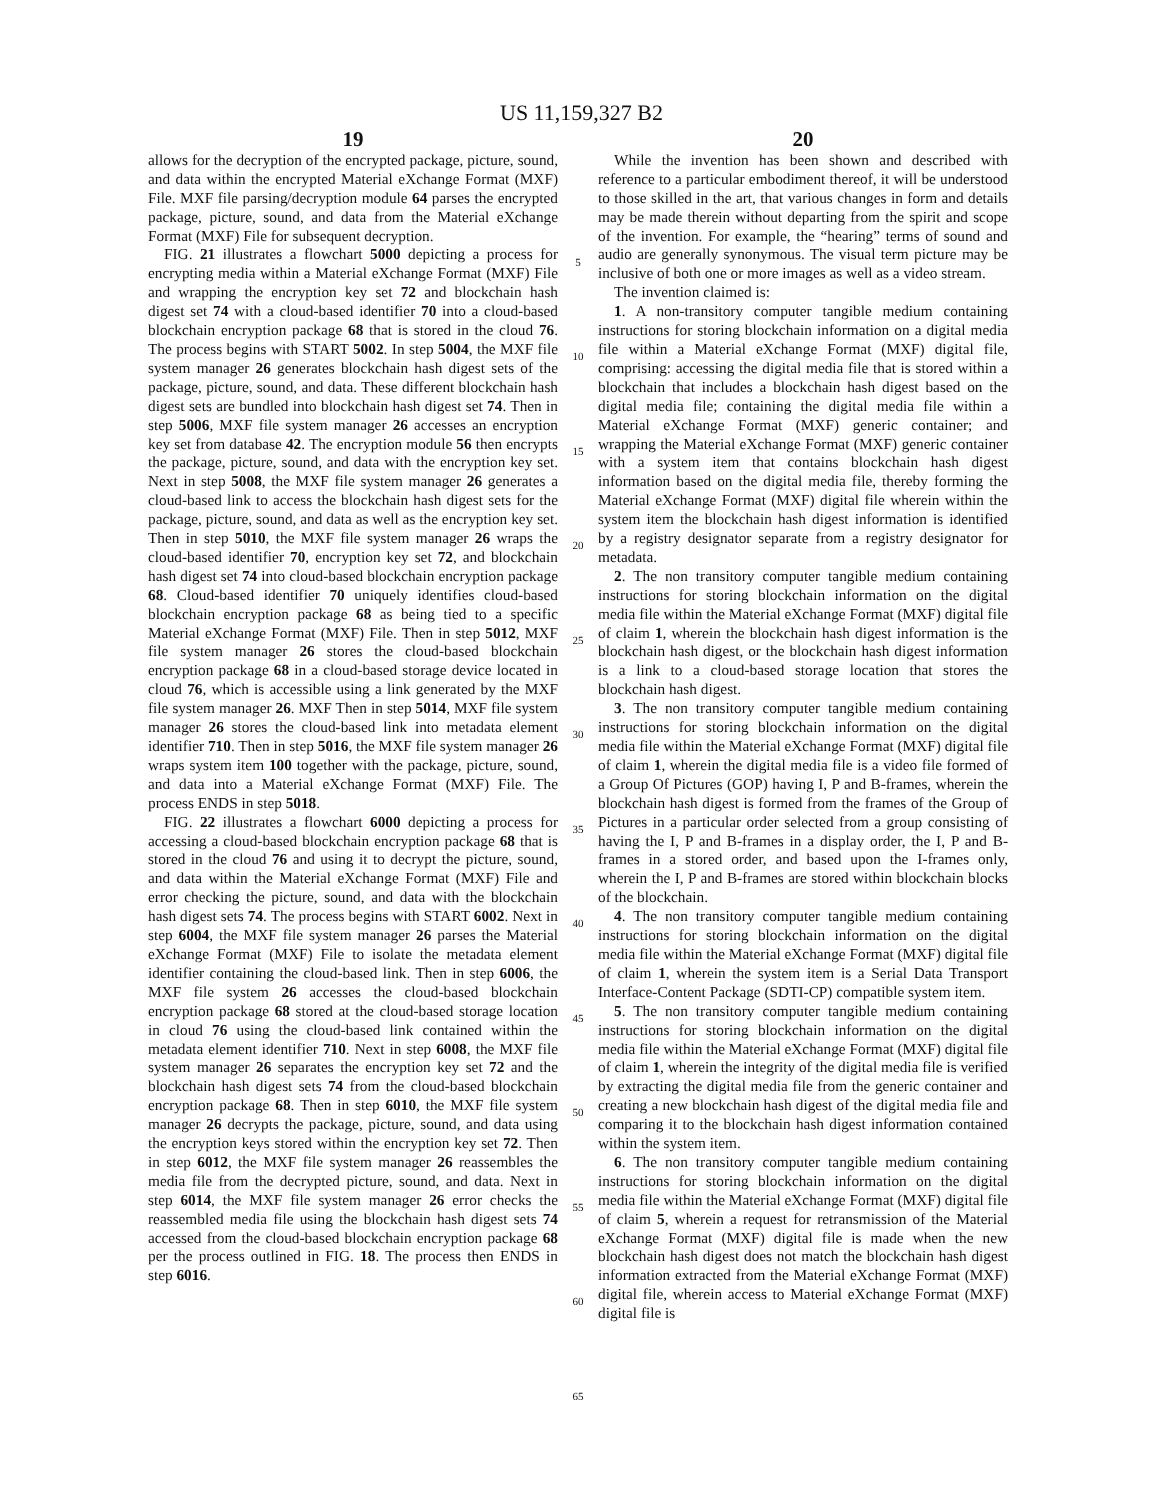US 11,159,327 B2
19
allows for the decryption of the encrypted package, picture, sound, and data within the encrypted Material eXchange Format (MXF) File. MXF file parsing/decryption module 64 parses the encrypted package, picture, sound, and data from the Material eXchange Format (MXF) File for subsequent decryption.
FIG. 21 illustrates a flowchart 5000 depicting a process for encrypting media within a Material eXchange Format (MXF) File and wrapping the encryption key set 72 and blockchain hash digest set 74 with a cloud-based identifier 70 into a cloud-based blockchain encryption package 68 that is stored in the cloud 76. The process begins with START 5002. In step 5004, the MXF file system manager 26 generates blockchain hash digest sets of the package, picture, sound, and data. These different blockchain hash digest sets are bundled into blockchain hash digest set 74. Then in step 5006, MXF file system manager 26 accesses an encryption key set from database 42. The encryption module 56 then encrypts the package, picture, sound, and data with the encryption key set. Next in step 5008, the MXF file system manager 26 generates a cloud-based link to access the blockchain hash digest sets for the package, picture, sound, and data as well as the encryption key set. Then in step 5010, the MXF file system manager 26 wraps the cloud-based identifier 70, encryption key set 72, and blockchain hash digest set 74 into cloud-based blockchain encryption package 68. Cloud-based identifier 70 uniquely identifies cloud-based blockchain encryption package 68 as being tied to a specific Material eXchange Format (MXF) File. Then in step 5012, MXF file system manager 26 stores the cloud-based blockchain encryption package 68 in a cloud-based storage device located in cloud 76, which is accessible using a link generated by the MXF file system manager 26. MXF Then in step 5014, MXF file system manager 26 stores the cloud-based link into metadata element identifier 710. Then in step 5016, the MXF file system manager 26 wraps system item 100 together with the package, picture, sound, and data into a Material eXchange Format (MXF) File. The process ENDS in step 5018.
FIG. 22 illustrates a flowchart 6000 depicting a process for accessing a cloud-based blockchain encryption package 68 that is stored in the cloud 76 and using it to decrypt the picture, sound, and data within the Material eXchange Format (MXF) File and error checking the picture, sound, and data with the blockchain hash digest sets 74. The process begins with START 6002. Next in step 6004, the MXF file system manager 26 parses the Material eXchange Format (MXF) File to isolate the metadata element identifier containing the cloud-based link. Then in step 6006, the MXF file system 26 accesses the cloud-based blockchain encryption package 68 stored at the cloud-based storage location in cloud 76 using the cloud-based link contained within the metadata element identifier 710. Next in step 6008, the MXF file system manager 26 separates the encryption key set 72 and the blockchain hash digest sets 74 from the cloud-based blockchain encryption package 68. Then in step 6010, the MXF file system manager 26 decrypts the package, picture, sound, and data using the encryption keys stored within the encryption key set 72. Then in step 6012, the MXF file system manager 26 reassembles the media file from the decrypted picture, sound, and data. Next in step 6014, the MXF file system manager 26 error checks the reassembled media file using the blockchain hash digest sets 74 accessed from the cloud-based blockchain encryption package 68 per the process outlined in FIG. 18. The process then ENDS in step 6016.
5
10
15
20
25
30
35
40
45
50
55
60
65
20
While the invention has been shown and described with reference to a particular embodiment thereof, it will be understood to those skilled in the art, that various changes in form and details may be made therein without departing from the spirit and scope of the invention. For example, the “hearing” terms of sound and audio are generally synonymous. The visual term picture may be inclusive of both one or more images as well as a video stream.
The invention claimed is:
1. A non-transitory computer tangible medium containing instructions for storing blockchain information on a digital media file within a Material eXchange Format (MXF) digital file, comprising: accessing the digital media file that is stored within a blockchain that includes a blockchain hash digest based on the digital media file; containing the digital media file within a Material eXchange Format (MXF) generic container; and wrapping the Material eXchange Format (MXF) generic container with a system item that contains blockchain hash digest information based on the digital media file, thereby forming the Material eXchange Format (MXF) digital file wherein within the system item the blockchain hash digest information is identified by a registry designator separate from a registry designator for metadata.
2. The non transitory computer tangible medium containing instructions for storing blockchain information on the digital media file within the Material eXchange Format (MXF) digital file of claim 1, wherein the blockchain hash digest information is the blockchain hash digest, or the blockchain hash digest information is a link to a cloud-based storage location that stores the blockchain hash digest.
3. The non transitory computer tangible medium containing instructions for storing blockchain information on the digital media file within the Material eXchange Format (MXF) digital file of claim 1, wherein the digital media file is a video file formed of a Group Of Pictures (GOP) having I, P and B-frames, wherein the blockchain hash digest is formed from the frames of the Group of Pictures in a particular order selected from a group consisting of having the I, P and B-frames in a display order, the I, P and B-frames in a stored order, and based upon the I-frames only, wherein the I, P and B-frames are stored within blockchain blocks of the blockchain.
4. The non transitory computer tangible medium containing instructions for storing blockchain information on the digital media file within the Material eXchange Format (MXF) digital file of claim 1, wherein the system item is a Serial Data Transport Interface-Content Package (SDTI-CP) compatible system item.
5. The non transitory computer tangible medium containing instructions for storing blockchain information on the digital media file within the Material eXchange Format (MXF) digital file of claim 1, wherein the integrity of the digital media file is verified by extracting the digital media file from the generic container and creating a new blockchain hash digest of the digital media file and comparing it to the blockchain hash digest information contained within the system item.
6. The non transitory computer tangible medium containing instructions for storing blockchain information on the digital media file within the Material eXchange Format (MXF) digital file of claim 5, wherein a request for retransmission of the Material eXchange Format (MXF) digital file is made when the new blockchain hash digest does not match the blockchain hash digest information extracted from the Material eXchange Format (MXF) digital file, wherein access to Material eXchange Format (MXF) digital file is